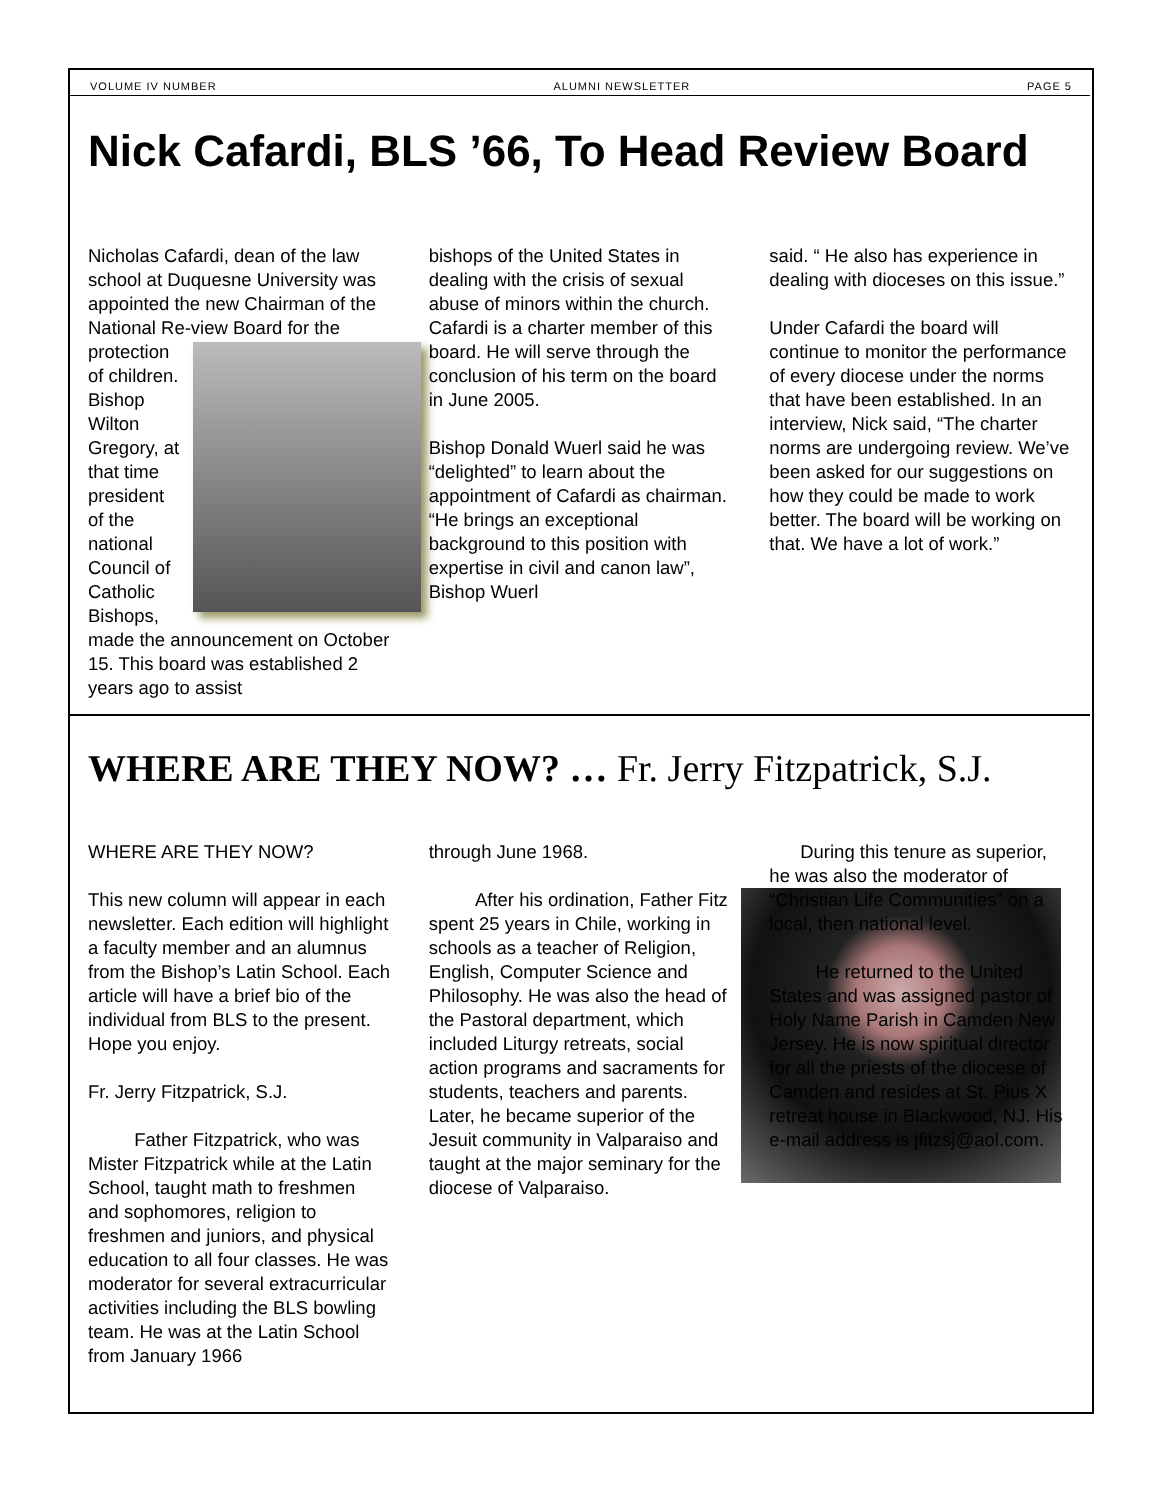VOLUME IV NUMBER ALUMNI NEWSLETTER PAGE 5
Nick Cafardi, BLS ’66, To Head Review Board
Nicholas Cafardi, dean of the law school at Duquesne University was appointed the new Chairman of the National Re- view Board for the protection of children. Bishop Wilton Gregory, at that time president of the national Council of Catholic Bishops, made the announcement on October 15. This board was established 2 years ago to assist
bishops of the United States in dealing with the crisis of sexual abuse of minors within the church. Cafardi is a charter member of this board. He will serve through the conclusion of his term on the board in June 2005.
Bishop Donald Wuerl said he was “delighted” to learn about the appointment of Cafardi as chairman. “He brings an exceptional background to this position with expertise in civil and canon law”, Bishop Wuerl
said. “ He also has experience in dealing with dioceses on this issue.”
Under Cafardi the board will continue to monitor the performance of every diocese under the norms that have been established. In an interview, Nick said, “The charter norms are undergoing review. We’ve been asked for our suggestions on how they could be made to work better. The board will be working on that. We have a lot of work.”
WHERE ARE THEY NOW? … Fr. Jerry Fitzpatrick, S.J.
WHERE ARE THEY NOW?
This new column will appear in each newsletter. Each edition will highlight a faculty member and an alumnus from the Bishop’s Latin School. Each article will have a brief bio of the individual from BLS to the present. Hope you enjoy.
Fr. Jerry Fitzpatrick, S.J.
Father Fitzpatrick, who was Mister Fitzpatrick while at the Latin School, taught math to freshmen and sophomores, religion to freshmen and juniors, and physical education to all four classes. He was moderator for several extracurricular activities including the BLS bowling team. He was at the Latin School from January 1966
through June 1968.
After his ordination, Father Fitz spent 25 years in Chile, working in schools as a teacher of Religion, English, Computer Science and Philosophy. He was also the head of the Pastoral department, which included Liturgy retreats, social action programs and sacraments for students, teachers and parents. Later, he became superior of the Jesuit community in Valparaiso and taught at the major seminary for the diocese of Valparaiso.
During this tenure as superior, he was also the moderator of “Christian Life Communities” on a local, then national level.
He returned to the United States and was assigned pastor of Holy Name Parish in Camden New Jersey. He is now spiritual director for all the priests of the diocese of Camden and resides at St. Pius X retreat house in Blackwood, NJ. His e-mail address is jfitzsj@aol.com.